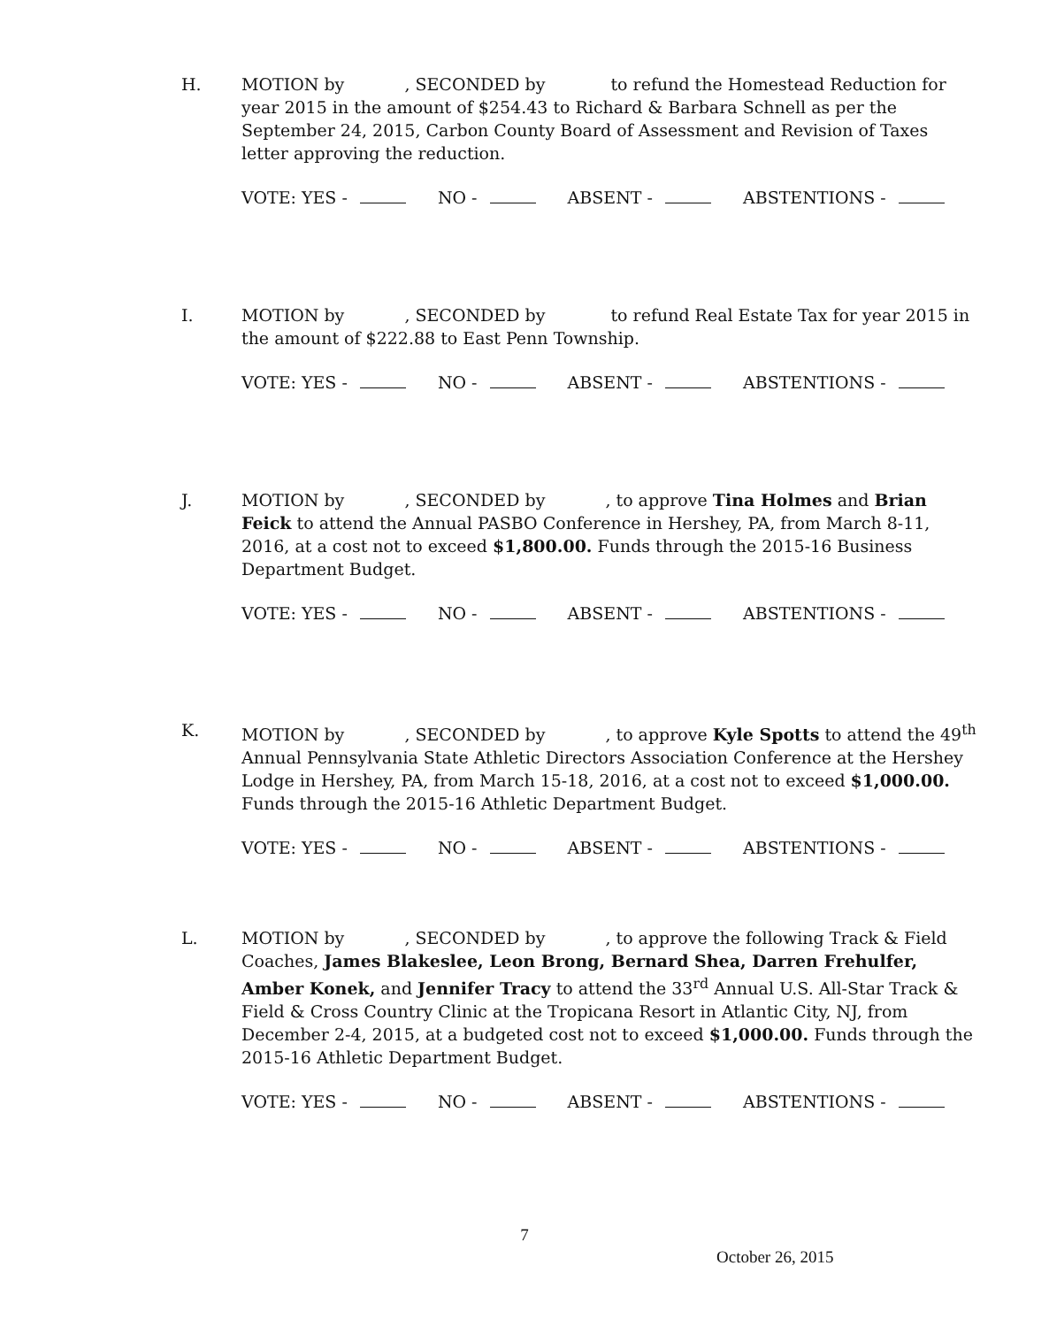H. MOTION by , SECONDED by to refund the Homestead Reduction for year 2015 in the amount of $254.43 to Richard & Barbara Schnell as per the September 24, 2015, Carbon County Board of Assessment and Revision of Taxes letter approving the reduction.
VOTE: YES - NO - ABSENT - ABSTENTIONS -
I. MOTION by , SECONDED by to refund Real Estate Tax for year 2015 in the amount of $222.88 to East Penn Township.
VOTE: YES - NO - ABSENT - ABSTENTIONS -
J. MOTION by , SECONDED by , to approve Tina Holmes and Brian Feick to attend the Annual PASBO Conference in Hershey, PA, from March 8-11, 2016, at a cost not to exceed $1,800.00. Funds through the 2015-16 Business Department Budget.
VOTE: YES - NO - ABSENT - ABSTENTIONS -
K. MOTION by , SECONDED by , to approve Kyle Spotts to attend the 49<sup>th</sup> Annual Pennsylvania State Athletic Directors Association Conference at the Hershey Lodge in Hershey, PA, from March 15-18, 2016, at a cost not to exceed $1,000.00. Funds through the 2015-16 Athletic Department Budget.
VOTE: YES - NO - ABSENT - ABSTENTIONS -
L. MOTION by , SECONDED by , to approve the following Track & Field Coaches, James Blakeslee, Leon Brong, Bernard Shea, Darren Frehulfer, Amber Konek, and Jennifer Tracy to attend the 33<sup>rd</sup> Annual U.S. All-Star Track & Field & Cross Country Clinic at the Tropicana Resort in Atlantic City, NJ, from December 2-4, 2015, at a budgeted cost not to exceed $1,000.00. Funds through the 2015-16 Athletic Department Budget.
VOTE: YES - NO - ABSENT - ABSTENTIONS -
7
October 26, 2015